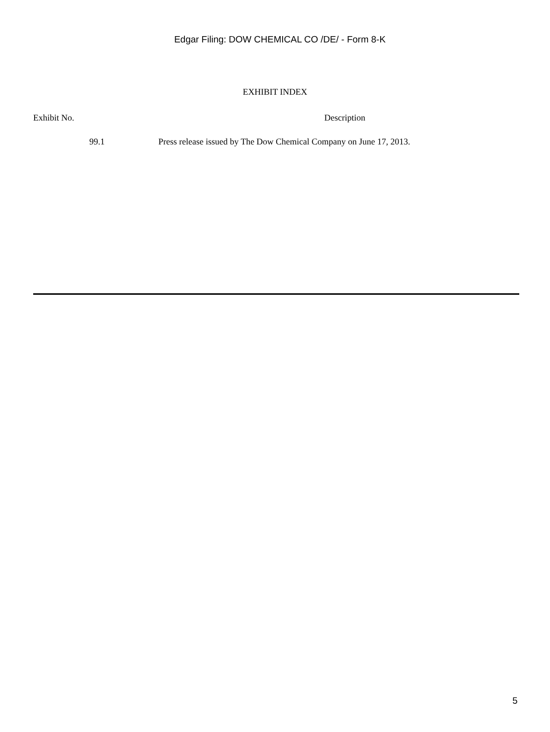Edgar Filing: DOW CHEMICAL CO /DE/ - Form 8-K
EXHIBIT INDEX
| Exhibit No. | Description |
| --- | --- |
| 99.1 | Press release issued by The Dow Chemical Company on June 17, 2013. |
5